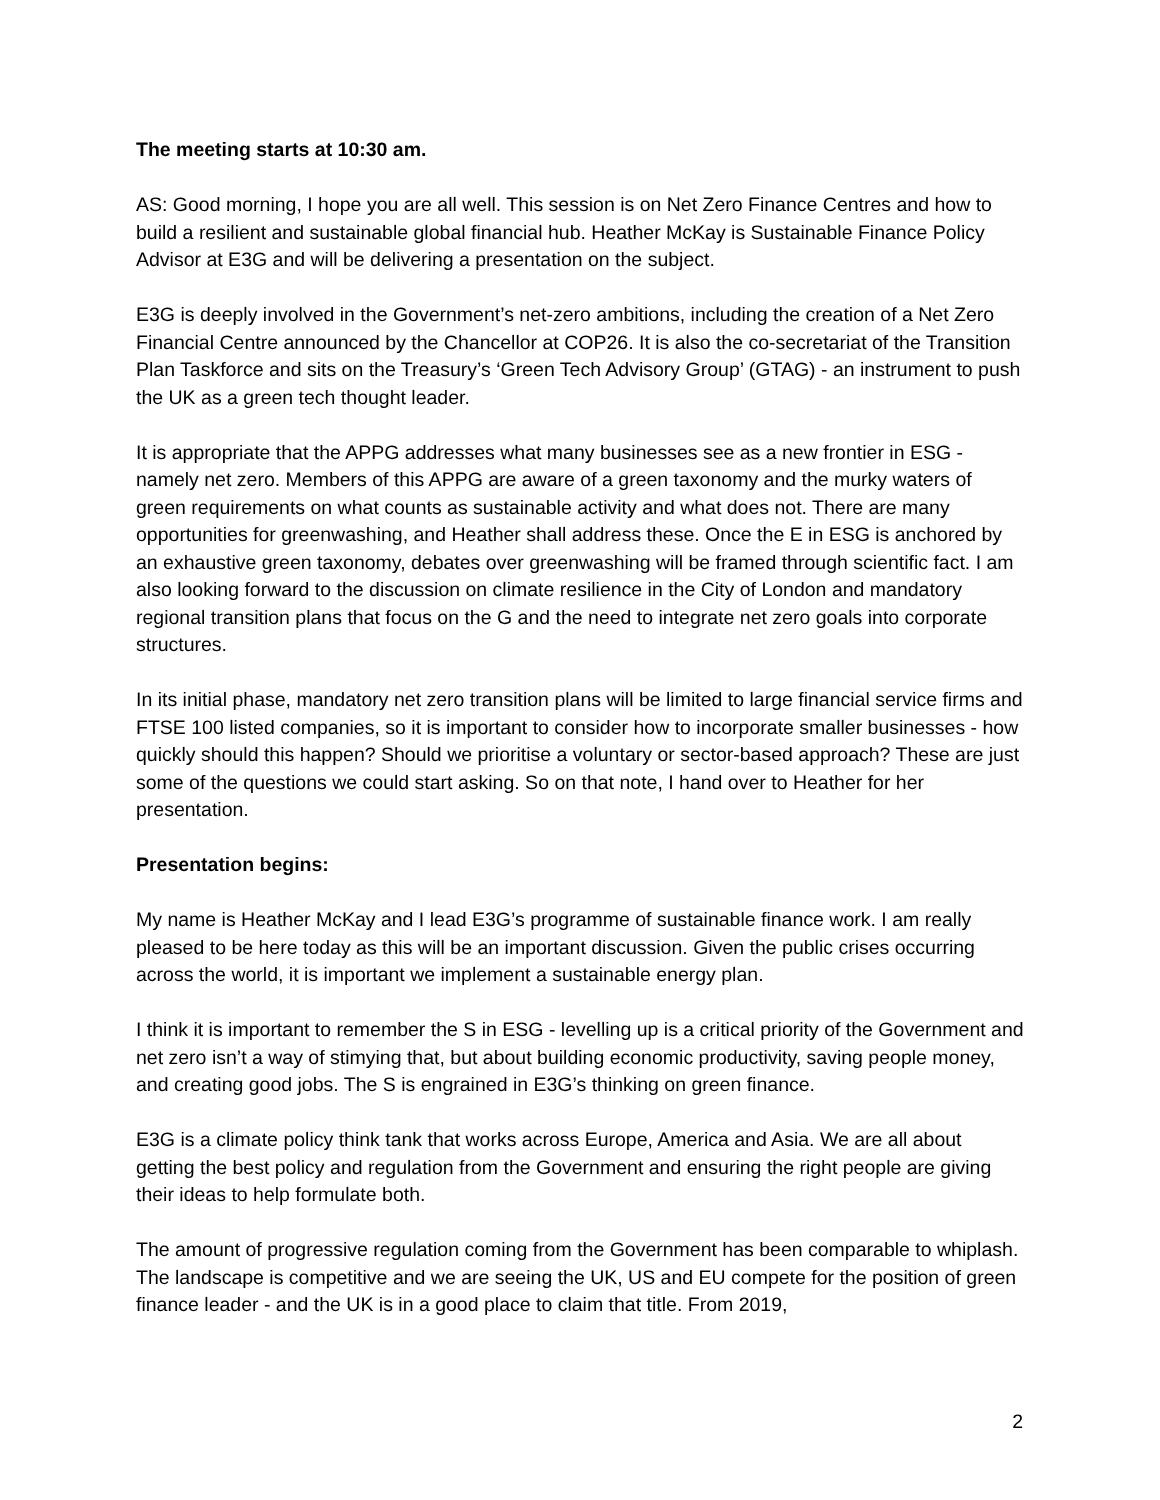The meeting starts at 10:30 am.
AS: Good morning, I hope you are all well. This session is on Net Zero Finance Centres and how to build a resilient and sustainable global financial hub. Heather McKay is Sustainable Finance Policy Advisor at E3G and will be delivering a presentation on the subject.
E3G is deeply involved in the Government’s net-zero ambitions, including the creation of a Net Zero Financial Centre announced by the Chancellor at COP26. It is also the co-secretariat of the Transition Plan Taskforce and sits on the Treasury’s ‘Green Tech Advisory Group’ (GTAG) - an instrument to push the UK as a green tech thought leader.
It is appropriate that the APPG addresses what many businesses see as a new frontier in ESG - namely net zero. Members of this APPG are aware of a green taxonomy and the murky waters of green requirements on what counts as sustainable activity and what does not. There are many opportunities for greenwashing, and Heather shall address these. Once the E in ESG is anchored by an exhaustive green taxonomy, debates over greenwashing will be framed through scientific fact. I am also looking forward to the discussion on climate resilience in the City of London and mandatory regional transition plans that focus on the G and the need to integrate net zero goals into corporate structures.
In its initial phase, mandatory net zero transition plans will be limited to large financial service firms and FTSE 100 listed companies, so it is important to consider how to incorporate smaller businesses - how quickly should this happen? Should we prioritise a voluntary or sector-based approach? These are just some of the questions we could start asking. So on that note, I hand over to Heather for her presentation.
Presentation begins:
My name is Heather McKay and I lead E3G’s programme of sustainable finance work. I am really pleased to be here today as this will be an important discussion. Given the public crises occurring across the world, it is important we implement a sustainable energy plan.
I think it is important to remember the S in ESG - levelling up is a critical priority of the Government and net zero isn’t a way of stimying that, but about building economic productivity, saving people money, and creating good jobs. The S is engrained in E3G’s thinking on green finance.
E3G is a climate policy think tank that works across Europe, America and Asia. We are all about getting the best policy and regulation from the Government and ensuring the right people are giving their ideas to help formulate both.
The amount of progressive regulation coming from the Government has been comparable to whiplash. The landscape is competitive and we are seeing the UK, US and EU compete for the position of green finance leader - and the UK is in a good place to claim that title. From 2019,
2